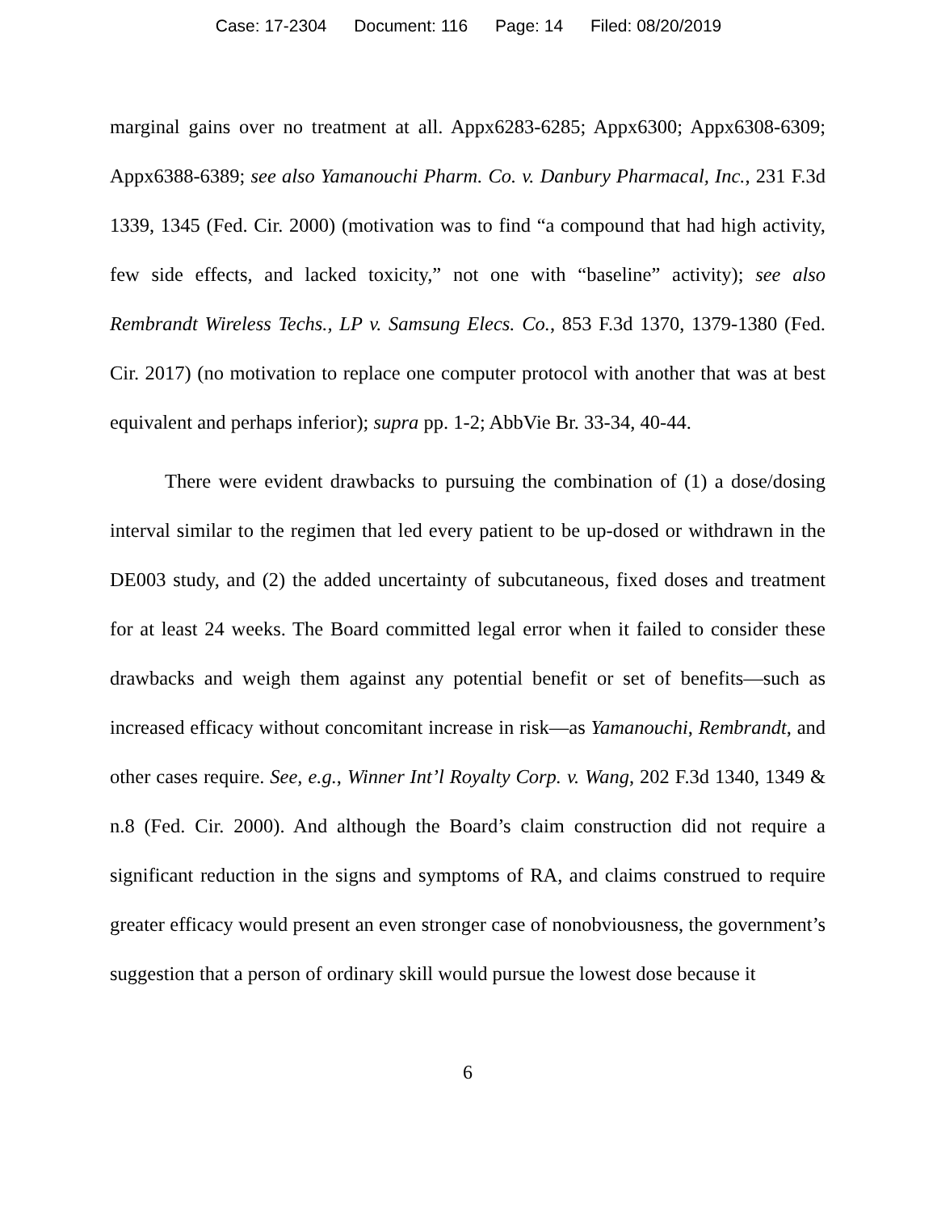Case: 17-2304 Document: 116 Page: 14 Filed: 08/20/2019
marginal gains over no treatment at all. Appx6283-6285; Appx6300; Appx6308-6309; Appx6388-6389; see also Yamanouchi Pharm. Co. v. Danbury Pharmacal, Inc., 231 F.3d 1339, 1345 (Fed. Cir. 2000) (motivation was to find “a compound that had high activity, few side effects, and lacked toxicity,” not one with “baseline” activity); see also Rembrandt Wireless Techs., LP v. Samsung Elecs. Co., 853 F.3d 1370, 1379-1380 (Fed. Cir. 2017) (no motivation to replace one computer protocol with another that was at best equivalent and perhaps inferior); supra pp. 1-2; AbbVie Br. 33-34, 40-44.
There were evident drawbacks to pursuing the combination of (1) a dose/dosing interval similar to the regimen that led every patient to be up-dosed or withdrawn in the DE003 study, and (2) the added uncertainty of subcutaneous, fixed doses and treatment for at least 24 weeks. The Board committed legal error when it failed to consider these drawbacks and weigh them against any potential benefit or set of benefits—such as increased efficacy without concomitant increase in risk—as Yamanouchi, Rembrandt, and other cases require. See, e.g., Winner Int’l Royalty Corp. v. Wang, 202 F.3d 1340, 1349 & n.8 (Fed. Cir. 2000). And although the Board’s claim construction did not require a significant reduction in the signs and symptoms of RA, and claims construed to require greater efficacy would present an even stronger case of nonobviousness, the government’s suggestion that a person of ordinary skill would pursue the lowest dose because it
6